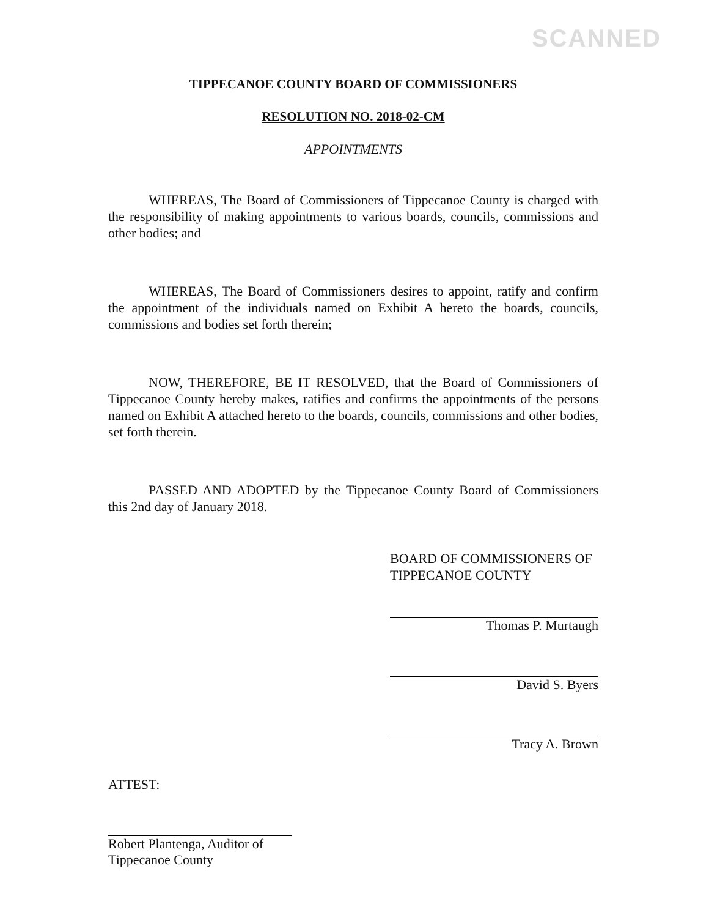SCANNED
TIPPECANOE COUNTY BOARD OF COMMISSIONERS
RESOLUTION NO. 2018-02-CM
APPOINTMENTS
WHEREAS, The Board of Commissioners of Tippecanoe County is charged with the responsibility of making appointments to various boards, councils, commissions and other bodies; and
WHEREAS, The Board of Commissioners desires to appoint, ratify and confirm the appointment of the individuals named on Exhibit A hereto the boards, councils, commissions and bodies set forth therein;
NOW, THEREFORE, BE IT RESOLVED, that the Board of Commissioners of Tippecanoe County hereby makes, ratifies and confirms the appointments of the persons named on Exhibit A attached hereto to the boards, councils, commissions and other bodies, set forth therein.
PASSED AND ADOPTED by the Tippecanoe County Board of Commissioners this 2nd day of January 2018.
BOARD OF COMMISSIONERS OF
TIPPECANOE COUNTY
Thomas P. Murtaugh
David S. Byers
Tracy A. Brown
ATTEST:
Robert Plantenga, Auditor of
Tippecanoe County